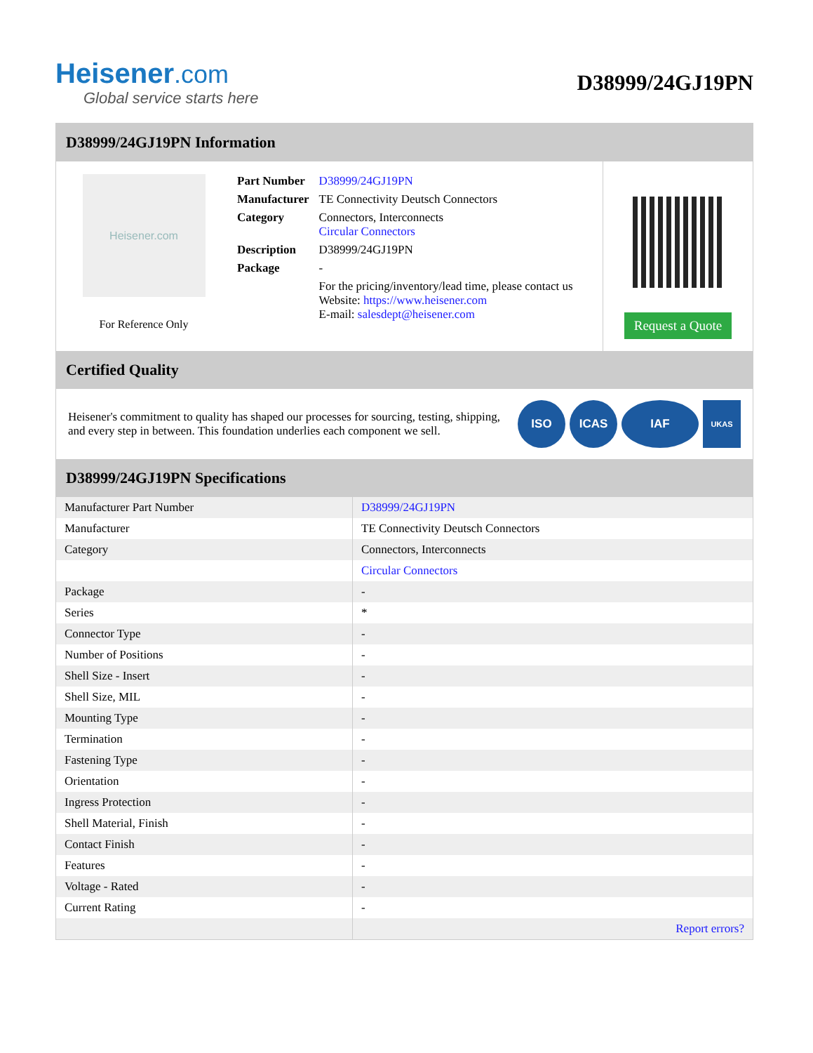Heisener.com
Global service starts here
D38999/24GJ19PN
D38999/24GJ19PN Information
Heisener.com
For Reference Only
| Part Number | D38999/24GJ19PN |
| Manufacturer | TE Connectivity Deutsch Connectors |
| Category | Connectors, Interconnects Circular Connectors |
| Description | D38999/24GJ19PN |
| Package | - |
| | For the pricing/inventory/lead time, please contact us Website: https://www.heisener.com E-mail: salesdept@heisener.com |
Request a Quote
Certified Quality
Heisener's commitment to quality has shaped our processes for sourcing, testing, shipping, and every step in between. This foundation underlies each component we sell.
ISO ICAS IAF
UKAS
D38999/24GJ19PN Specifications
| Manufacturer Part Number | D38999/24GJ19PN |
| Manufacturer | TE Connectivity Deutsch Connectors |
| Category | Connectors, Interconnects |
| | Circular Connectors |
| Package | - |
| Series | * |
| Connector Type | - |
| Number of Positions | - |
| Shell Size - Insert | - |
| Shell Size, MIL | - |
| Mounting Type | - |
| Termination | - |
| Fastening Type | - |
| Orientation | - |
| Ingress Protection | - |
| Shell Material, Finish | - |
| Contact Finish | - |
| Features | - |
| Voltage - Rated | - |
| Current Rating | - |
| | Report errors? |